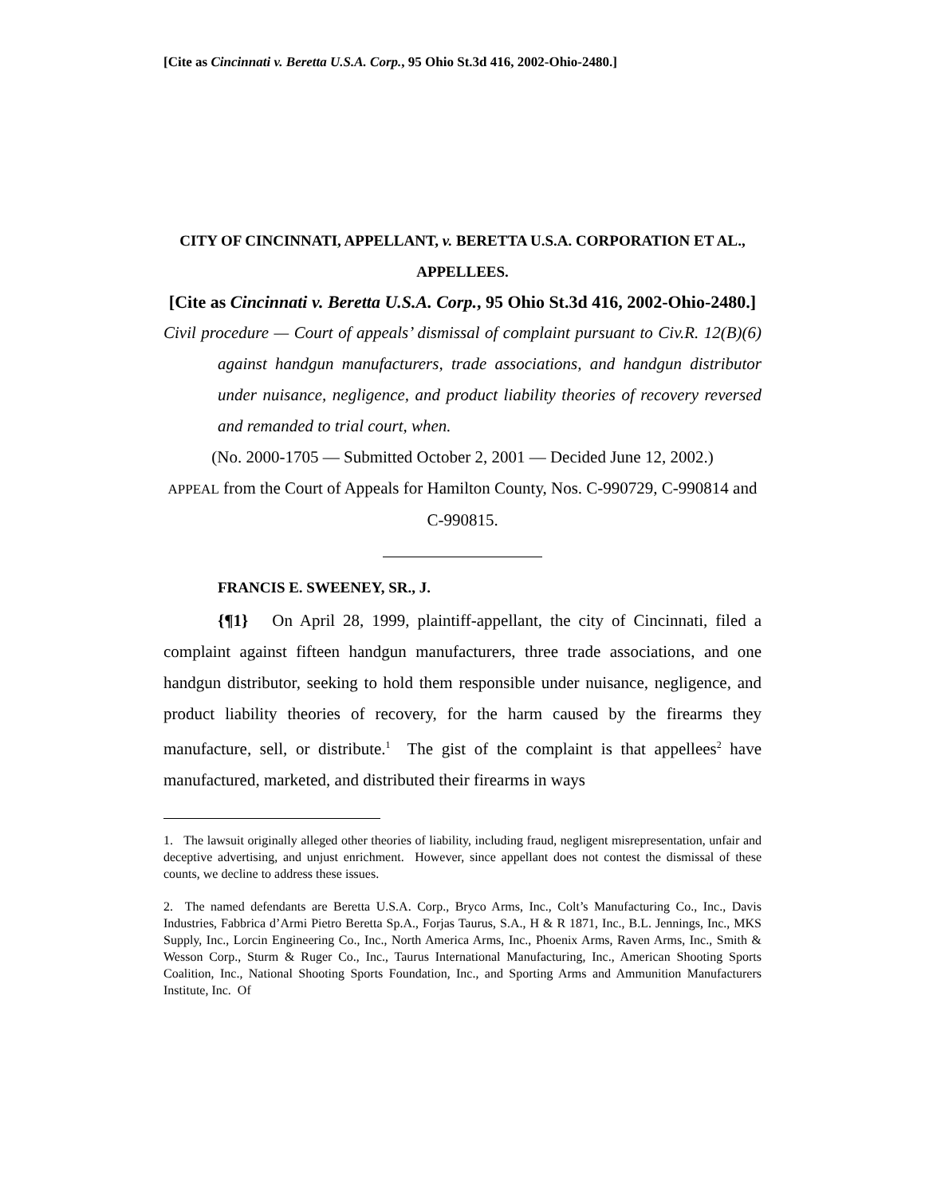[Cite as Cincinnati v. Beretta U.S.A. Corp., 95 Ohio St.3d 416, 2002-Ohio-2480.]
CITY OF CINCINNATI, APPELLANT, v. BERETTA U.S.A. CORPORATION ET AL., APPELLEES.
[Cite as Cincinnati v. Beretta U.S.A. Corp., 95 Ohio St.3d 416, 2002-Ohio-2480.]
Civil procedure — Court of appeals’ dismissal of complaint pursuant to Civ.R. 12(B)(6) against handgun manufacturers, trade associations, and handgun distributor under nuisance, negligence, and product liability theories of recovery reversed and remanded to trial court, when.
(No. 2000-1705 — Submitted October 2, 2001 — Decided June 12, 2002.)
APPEAL from the Court of Appeals for Hamilton County, Nos. C-990729, C-990814 and C-990815.
FRANCIS E. SWEENEY, SR., J.
{¶1} On April 28, 1999, plaintiff-appellant, the city of Cincinnati, filed a complaint against fifteen handgun manufacturers, three trade associations, and one handgun distributor, seeking to hold them responsible under nuisance, negligence, and product liability theories of recovery, for the harm caused by the firearms they manufacture, sell, or distribute.<sup>1</sup> The gist of the complaint is that appellees<sup>2</sup> have manufactured, marketed, and distributed their firearms in ways
1. The lawsuit originally alleged other theories of liability, including fraud, negligent misrepresentation, unfair and deceptive advertising, and unjust enrichment. However, since appellant does not contest the dismissal of these counts, we decline to address these issues.
2. The named defendants are Beretta U.S.A. Corp., Bryco Arms, Inc., Colt’s Manufacturing Co., Inc., Davis Industries, Fabbrica d’Armi Pietro Beretta Sp.A., Forjas Taurus, S.A., H & R 1871, Inc., B.L. Jennings, Inc., MKS Supply, Inc., Lorcin Engineering Co., Inc., North America Arms, Inc., Phoenix Arms, Raven Arms, Inc., Smith & Wesson Corp., Sturm & Ruger Co., Inc., Taurus International Manufacturing, Inc., American Shooting Sports Coalition, Inc., National Shooting Sports Foundation, Inc., and Sporting Arms and Ammunition Manufacturers Institute, Inc. Of